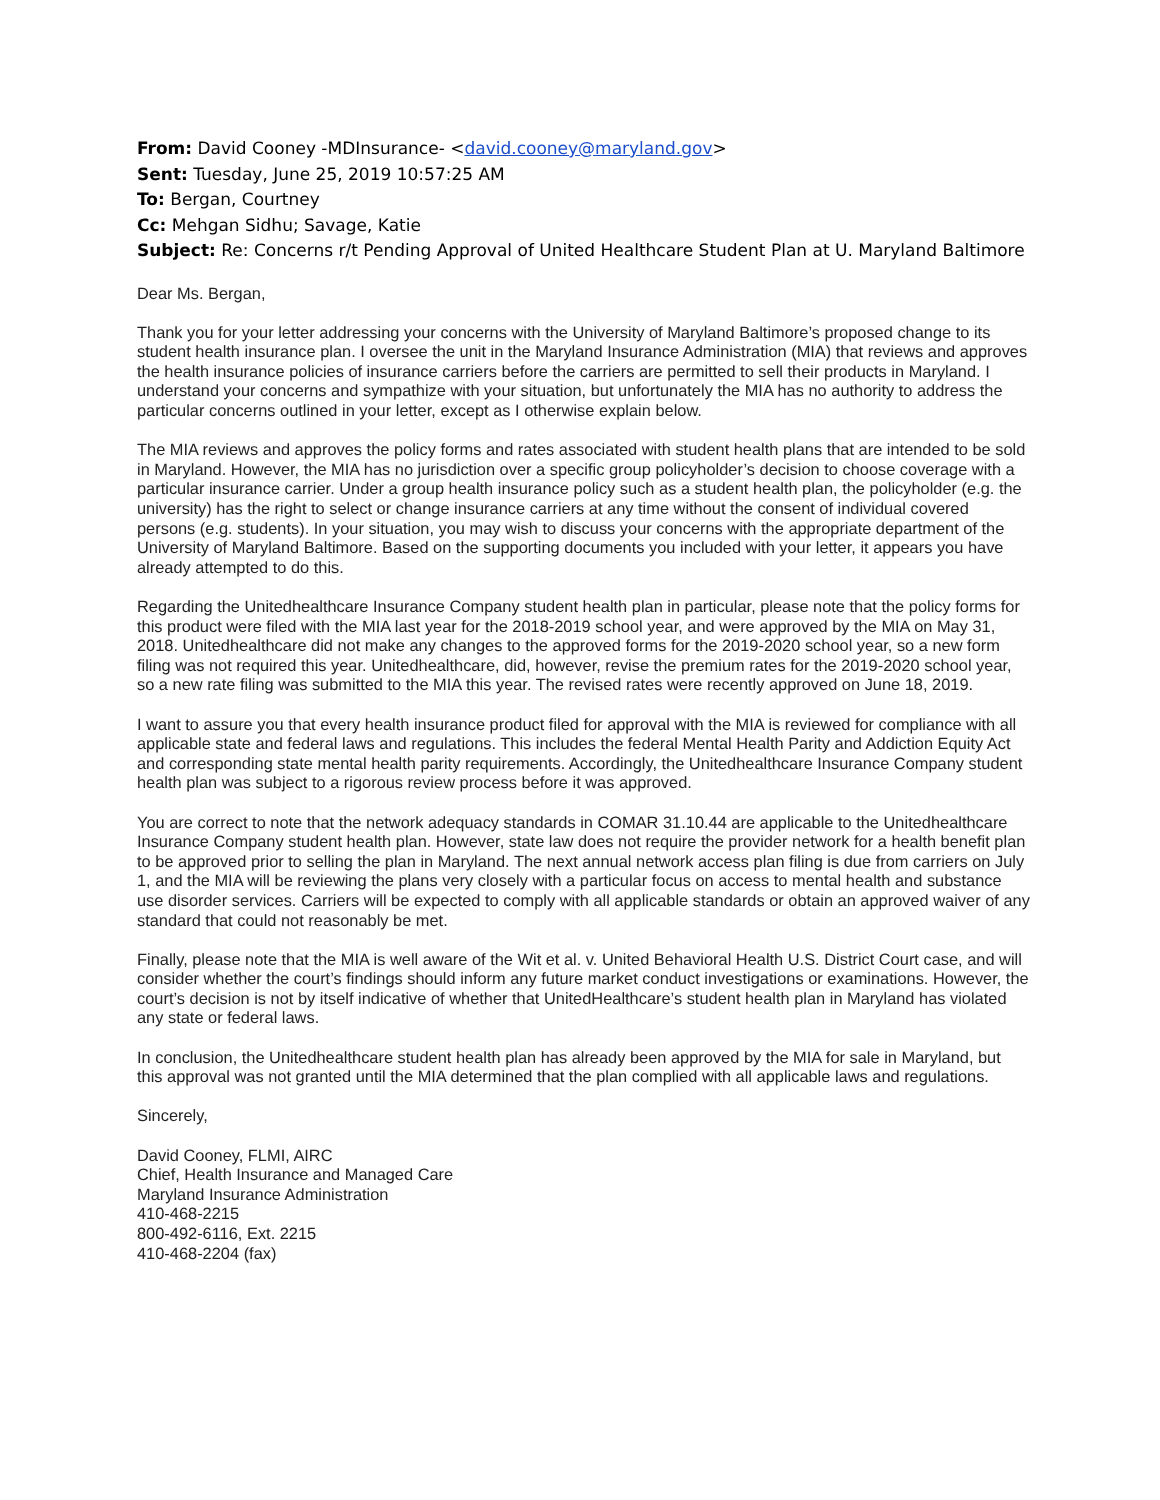From: David Cooney -MDInsurance- <david.cooney@maryland.gov>
Sent: Tuesday, June 25, 2019 10:57:25 AM
To: Bergan, Courtney
Cc: Mehgan Sidhu; Savage, Katie
Subject: Re: Concerns r/t Pending Approval of United Healthcare Student Plan at U. Maryland Baltimore
Dear Ms. Bergan,
Thank you for your letter addressing your concerns with the University of Maryland Baltimore’s proposed change to its student health insurance plan. I oversee the unit in the Maryland Insurance Administration (MIA) that reviews and approves the health insurance policies of insurance carriers before the carriers are permitted to sell their products in Maryland. I understand your concerns and sympathize with your situation, but unfortunately the MIA has no authority to address the particular concerns outlined in your letter, except as I otherwise explain below.
The MIA reviews and approves the policy forms and rates associated with student health plans that are intended to be sold in Maryland. However, the MIA has no jurisdiction over a specific group policyholder’s decision to choose coverage with a particular insurance carrier. Under a group health insurance policy such as a student health plan, the policyholder (e.g. the university) has the right to select or change insurance carriers at any time without the consent of individual covered persons (e.g. students). In your situation, you may wish to discuss your concerns with the appropriate department of the University of Maryland Baltimore. Based on the supporting documents you included with your letter, it appears you have already attempted to do this.
Regarding the Unitedhealthcare Insurance Company student health plan in particular, please note that the policy forms for this product were filed with the MIA last year for the 2018-2019 school year, and were approved by the MIA on May 31, 2018. Unitedhealthcare did not make any changes to the approved forms for the 2019-2020 school year, so a new form filing was not required this year. Unitedhealthcare, did, however, revise the premium rates for the 2019-2020 school year, so a new rate filing was submitted to the MIA this year. The revised rates were recently approved on June 18, 2019.
I want to assure you that every health insurance product filed for approval with the MIA is reviewed for compliance with all applicable state and federal laws and regulations. This includes the federal Mental Health Parity and Addiction Equity Act and corresponding state mental health parity requirements. Accordingly, the Unitedhealthcare Insurance Company student health plan was subject to a rigorous review process before it was approved.
You are correct to note that the network adequacy standards in COMAR 31.10.44 are applicable to the Unitedhealthcare Insurance Company student health plan. However, state law does not require the provider network for a health benefit plan to be approved prior to selling the plan in Maryland. The next annual network access plan filing is due from carriers on July 1, and the MIA will be reviewing the plans very closely with a particular focus on access to mental health and substance use disorder services. Carriers will be expected to comply with all applicable standards or obtain an approved waiver of any standard that could not reasonably be met.
Finally, please note that the MIA is well aware of the Wit et al. v. United Behavioral Health U.S. District Court case, and will consider whether the court’s findings should inform any future market conduct investigations or examinations. However, the court’s decision is not by itself indicative of whether that UnitedHealthcare’s student health plan in Maryland has violated any state or federal laws.
In conclusion, the Unitedhealthcare student health plan has already been approved by the MIA for sale in Maryland, but this approval was not granted until the MIA determined that the plan complied with all applicable laws and regulations.
Sincerely,
David Cooney, FLMI, AIRC
Chief, Health Insurance and Managed Care
Maryland Insurance Administration
410-468-2215
800-492-6116, Ext. 2215
410-468-2204 (fax)